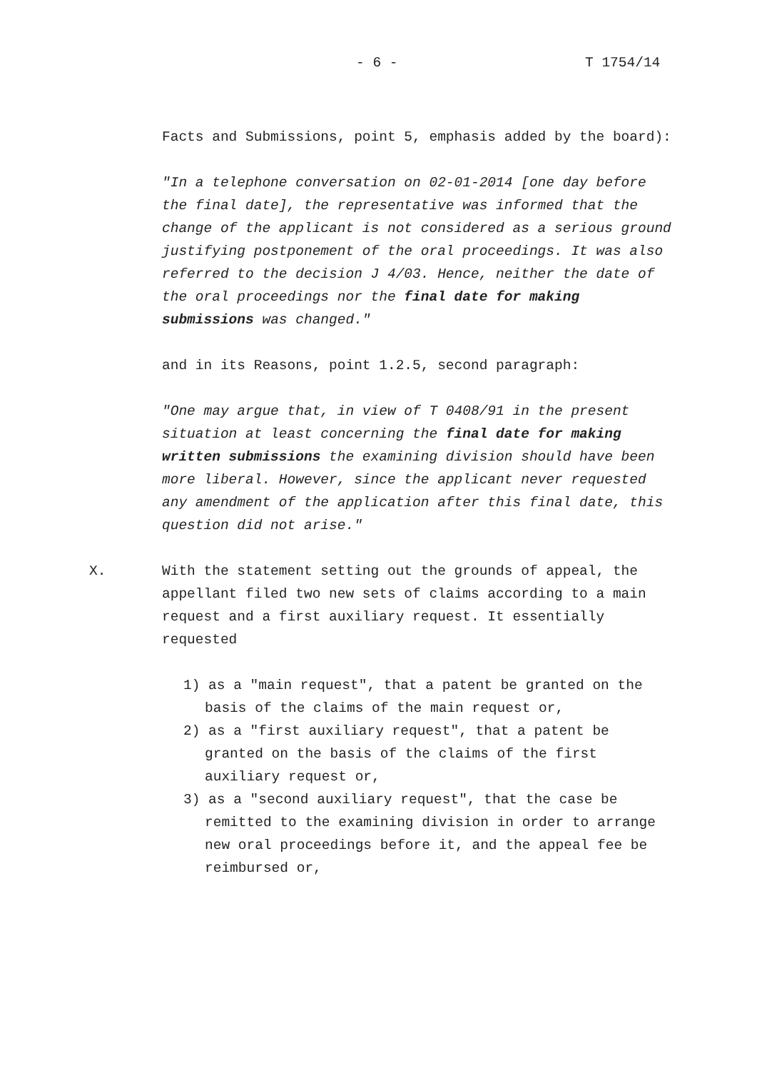- 6 - T 1754/14
Facts and Submissions, point 5, emphasis added by the board):
"In a telephone conversation on 02-01-2014 [one day before the final date], the representative was informed that the change of the applicant is not considered as a serious ground justifying postponement of the oral proceedings. It was also referred to the decision J 4/03. Hence, neither the date of the oral proceedings nor the final date for making submissions was changed."
and in its Reasons, point 1.2.5, second paragraph:
"One may argue that, in view of T 0408/91 in the present situation at least concerning the final date for making written submissions the examining division should have been more liberal. However, since the applicant never requested any amendment of the application after this final date, this question did not arise."
X.
With the statement setting out the grounds of appeal, the appellant filed two new sets of claims according to a main request and a first auxiliary request. It essentially requested
1) as a "main request", that a patent be granted on the basis of the claims of the main request or,
2) as a "first auxiliary request", that a patent be granted on the basis of the claims of the first auxiliary request or,
3) as a "second auxiliary request", that the case be remitted to the examining division in order to arrange new oral proceedings before it, and the appeal fee be reimbursed or,